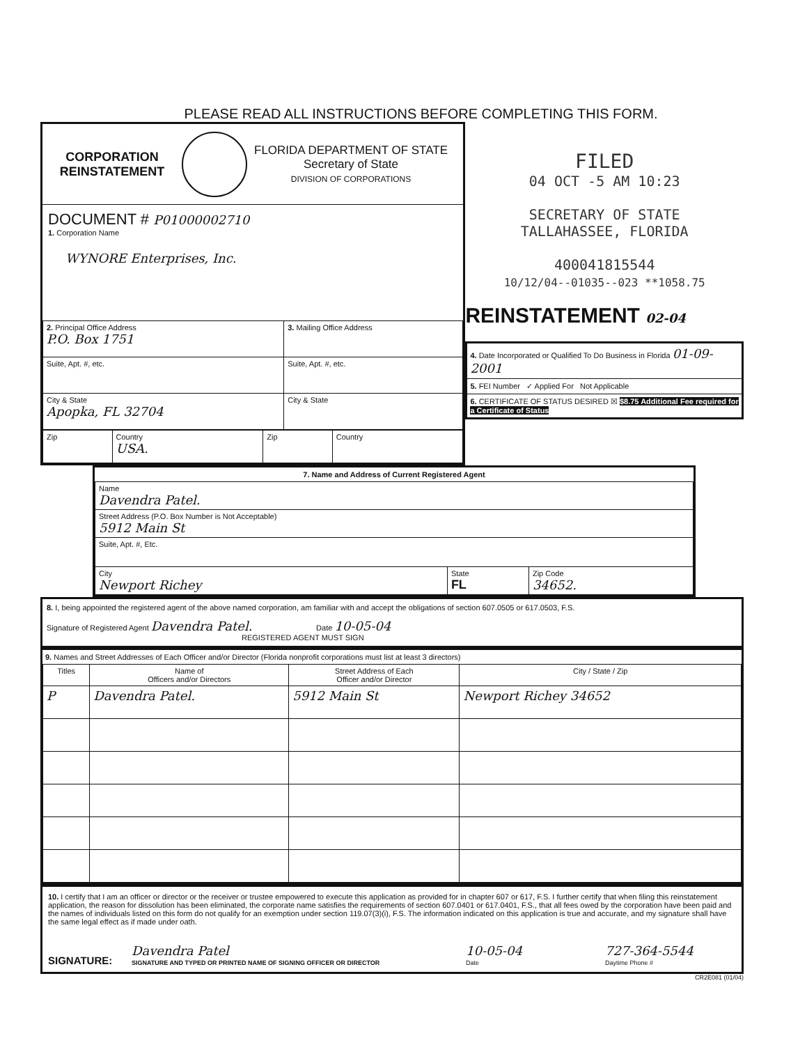PLEASE READ ALL INSTRUCTIONS BEFORE COMPLETING THIS FORM.
CORPORATION
REINSTATEMENT
FLORIDA DEPARTMENT OF STATE
Secretary of State
DIVISION OF CORPORATIONS
DOCUMENT # P01000002710
1. Corporation Name
WYNORE Enterprises, Inc.
| 2. Principal Office Address P.O. Box 1751 | 3. Mailing Office Address |
| Suite, Apt. #, etc. | Suite, Apt. #, etc. |
| City & State Apopka, FL 32704 | City & State |
| Zip | Country USA. | Zip | Country |
FILED
04 OCT -5 AM 10:23
SECRETARY OF STATE
TALLAHASSEE, FLORIDA
400041815544
10/12/04--01035--023 **1058.75
REINSTATEMENT 02-04
4. Date Incorporated or Qualified To Do Business in Florida 01-09-2001
5. FEI Number ✓ Applied For Not Applicable
6. CERTIFICATE OF STATUS DESIRED ☒ $8.75 Additional Fee required for a Certificate of Status
7. Name and Address of Current Registered Agent
| Name Davendra Patel. | | |
| Street Address (P.O. Box Number is Not Acceptable) 5912 Main St | | |
| Suite, Apt. #, Etc. | | |
| City Newport Richey | State FL | Zip Code 34652. |
8. I, being appointed the registered agent of the above named corporation, am familiar with and accept the obligations of section 607.0505 or 617.0503, F.S.
Signature of Registered Agent Davendra Patel. Date 10-05-04
REGISTERED AGENT MUST SIGN
9. Names and Street Addresses of Each Officer and/or Director (Florida nonprofit corporations must list at least 3 directors)
| Titles | Name of Officers and/or Directors | Street Address of Each Officer and/or Director | City / State / Zip |
| --- | --- | --- | --- |
| P | Davendra Patel. | 5912 Main St | Newport Richey 34652 |
10. I certify that I am an officer or director or the receiver or trustee empowered to execute this application as provided for in chapter 607 or 617, F.S. I further certify that when filing this reinstatement application, the reason for dissolution has been eliminated, the corporate name satisfies the requirements of section 607.0401 or 617.0401, F.S., that all fees owed by the corporation have been paid and the names of individuals listed on this form do not qualify for an exemption under section 119.07(3)(i), F.S. The information indicated on this application is true and accurate, and my signature shall have the same legal effect as if made under oath.
SIGNATURE:
Davendra Patel
SIGNATURE AND TYPED OR PRINTED NAME OF SIGNING OFFICER OR DIRECTOR
10-05-04
Date
727-364-5544
Daytime Phone #
CR2E081 (01/04)